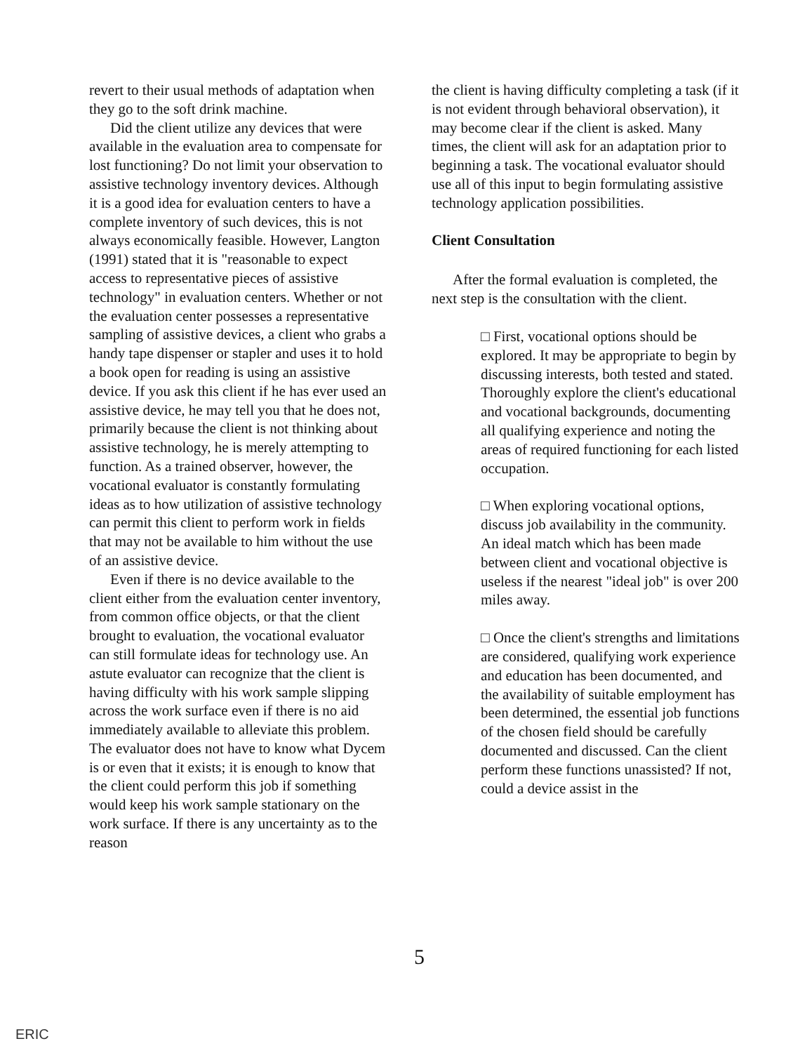revert to their usual methods of adaptation when they go to the soft drink machine.
Did the client utilize any devices that were available in the evaluation area to compensate for lost functioning? Do not limit your observation to assistive technology inventory devices. Although it is a good idea for evaluation centers to have a complete inventory of such devices, this is not always economically feasible. However, Langton (1991) stated that it is "reasonable to expect access to representative pieces of assistive technology" in evaluation centers. Whether or not the evaluation center possesses a representative sampling of assistive devices, a client who grabs a handy tape dispenser or stapler and uses it to hold a book open for reading is using an assistive device. If you ask this client if he has ever used an assistive device, he may tell you that he does not, primarily because the client is not thinking about assistive technology, he is merely attempting to function. As a trained observer, however, the vocational evaluator is constantly formulating ideas as to how utilization of assistive technology can permit this client to perform work in fields that may not be available to him without the use of an assistive device.
Even if there is no device available to the client either from the evaluation center inventory, from common office objects, or that the client brought to evaluation, the vocational evaluator can still formulate ideas for technology use. An astute evaluator can recognize that the client is having difficulty with his work sample slipping across the work surface even if there is no aid immediately available to alleviate this problem. The evaluator does not have to know what Dycem is or even that it exists; it is enough to know that the client could perform this job if something would keep his work sample stationary on the work surface. If there is any uncertainty as to the reason
the client is having difficulty completing a task (if it is not evident through behavioral observation), it may become clear if the client is asked. Many times, the client will ask for an adaptation prior to beginning a task. The vocational evaluator should use all of this input to begin formulating assistive technology application possibilities.
Client Consultation
After the formal evaluation is completed, the next step is the consultation with the client.
□ First, vocational options should be explored. It may be appropriate to begin by discussing interests, both tested and stated. Thoroughly explore the client's educational and vocational backgrounds, documenting all qualifying experience and noting the areas of required functioning for each listed occupation.
□ When exploring vocational options, discuss job availability in the community. An ideal match which has been made between client and vocational objective is useless if the nearest "ideal job" is over 200 miles away.
□ Once the client's strengths and limitations are considered, qualifying work experience and education has been documented, and the availability of suitable employment has been determined, the essential job functions of the chosen field should be carefully documented and discussed. Can the client perform these functions unassisted? If not, could a device assist in the
5
ERIC